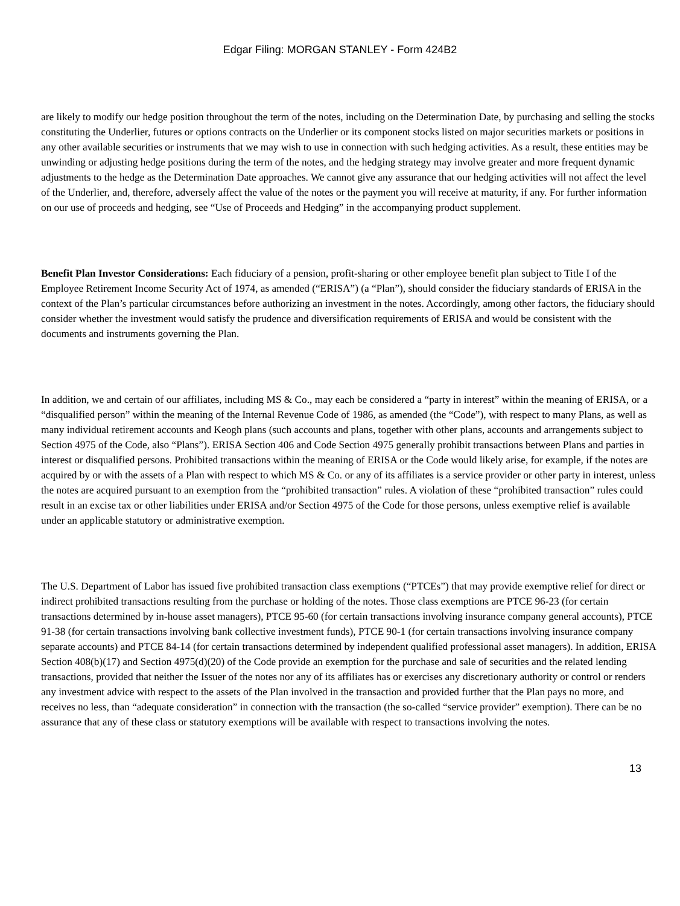Edgar Filing: MORGAN STANLEY - Form 424B2
are likely to modify our hedge position throughout the term of the notes, including on the Determination Date, by purchasing and selling the stocks constituting the Underlier, futures or options contracts on the Underlier or its component stocks listed on major securities markets or positions in any other available securities or instruments that we may wish to use in connection with such hedging activities. As a result, these entities may be unwinding or adjusting hedge positions during the term of the notes, and the hedging strategy may involve greater and more frequent dynamic adjustments to the hedge as the Determination Date approaches. We cannot give any assurance that our hedging activities will not affect the level of the Underlier, and, therefore, adversely affect the value of the notes or the payment you will receive at maturity, if any. For further information on our use of proceeds and hedging, see “Use of Proceeds and Hedging” in the accompanying product supplement.
Benefit Plan Investor Considerations: Each fiduciary of a pension, profit-sharing or other employee benefit plan subject to Title I of the Employee Retirement Income Security Act of 1974, as amended (“ERISA”) (a “Plan”), should consider the fiduciary standards of ERISA in the context of the Plan’s particular circumstances before authorizing an investment in the notes. Accordingly, among other factors, the fiduciary should consider whether the investment would satisfy the prudence and diversification requirements of ERISA and would be consistent with the documents and instruments governing the Plan.
In addition, we and certain of our affiliates, including MS & Co., may each be considered a “party in interest” within the meaning of ERISA, or a “disqualified person” within the meaning of the Internal Revenue Code of 1986, as amended (the “Code”), with respect to many Plans, as well as many individual retirement accounts and Keogh plans (such accounts and plans, together with other plans, accounts and arrangements subject to Section 4975 of the Code, also “Plans”). ERISA Section 406 and Code Section 4975 generally prohibit transactions between Plans and parties in interest or disqualified persons. Prohibited transactions within the meaning of ERISA or the Code would likely arise, for example, if the notes are acquired by or with the assets of a Plan with respect to which MS & Co. or any of its affiliates is a service provider or other party in interest, unless the notes are acquired pursuant to an exemption from the “prohibited transaction” rules. A violation of these “prohibited transaction” rules could result in an excise tax or other liabilities under ERISA and/or Section 4975 of the Code for those persons, unless exemptive relief is available under an applicable statutory or administrative exemption.
The U.S. Department of Labor has issued five prohibited transaction class exemptions (“PTCEs”) that may provide exemptive relief for direct or indirect prohibited transactions resulting from the purchase or holding of the notes. Those class exemptions are PTCE 96-23 (for certain transactions determined by in-house asset managers), PTCE 95-60 (for certain transactions involving insurance company general accounts), PTCE 91-38 (for certain transactions involving bank collective investment funds), PTCE 90-1 (for certain transactions involving insurance company separate accounts) and PTCE 84-14 (for certain transactions determined by independent qualified professional asset managers). In addition, ERISA Section 408(b)(17) and Section 4975(d)(20) of the Code provide an exemption for the purchase and sale of securities and the related lending transactions, provided that neither the Issuer of the notes nor any of its affiliates has or exercises any discretionary authority or control or renders any investment advice with respect to the assets of the Plan involved in the transaction and provided further that the Plan pays no more, and receives no less, than “adequate consideration” in connection with the transaction (the so-called “service provider” exemption). There can be no assurance that any of these class or statutory exemptions will be available with respect to transactions involving the notes.
13